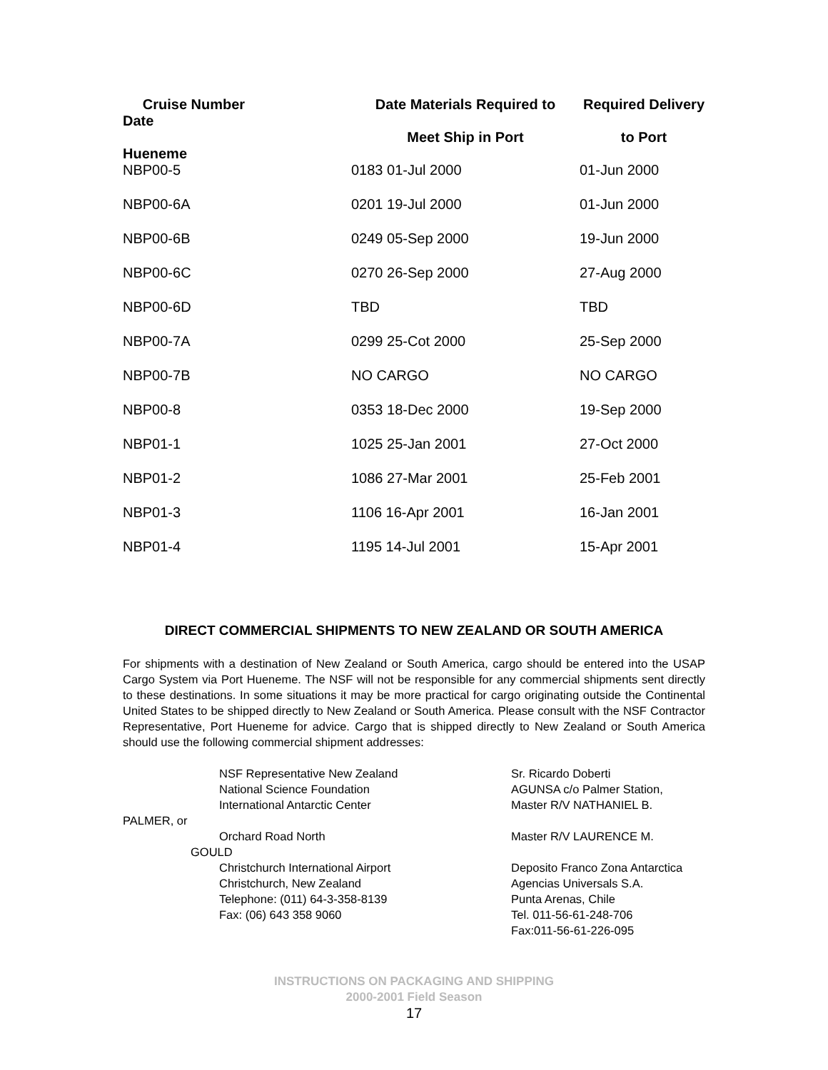| Cruise Number Date Hueneme | Date Materials Required to Meet Ship in Port | Required Delivery to Port |
| NBP00-5 | 0183 01-Jul 2000 | 01-Jun 2000 |
| NBP00-6A | 0201 19-Jul 2000 | 01-Jun 2000 |
| NBP00-6B | 0249 05-Sep 2000 | 19-Jun 2000 |
| NBP00-6C | 0270 26-Sep 2000 | 27-Aug 2000 |
| NBP00-6D | TBD | TBD |
| NBP00-7A | 0299 25-Cot 2000 | 25-Sep 2000 |
| NBP00-7B | NO CARGO | NO CARGO |
| NBP00-8 | 0353 18-Dec 2000 | 19-Sep 2000 |
| NBP01-1 | 1025 25-Jan 2001 | 27-Oct 2000 |
| NBP01-2 | 1086 27-Mar 2001 | 25-Feb 2001 |
| NBP01-3 | 1106 16-Apr 2001 | 16-Jan 2001 |
| NBP01-4 | 1195 14-Jul 2001 | 15-Apr 2001 |
DIRECT COMMERCIAL SHIPMENTS TO NEW ZEALAND OR SOUTH AMERICA
For shipments with a destination of New Zealand or South America, cargo should be entered into the USAP Cargo System via Port Hueneme. The NSF will not be responsible for any commercial shipments sent directly to these destinations. In some situations it may be more practical for cargo originating outside the Continental United States to be shipped directly to New Zealand or South America. Please consult with the NSF Contractor Representative, Port Hueneme for advice. Cargo that is shipped directly to New Zealand or South America should use the following commercial shipment addresses:
NSF Representative New Zealand
National Science Foundation
International Antarctic Center
PALMER, or
Orchard Road North
GOULD
Christchurch International Airport
Christchurch, New Zealand
Telephone: (011) 64-3-358-8139
Fax: (06) 643 358 9060
Sr. Ricardo Doberti
AGUNSA c/o Palmer Station,
Master R/V NATHANIEL B.
Master R/V LAURENCE M.
Deposito Franco Zona Antarctica
Agencias Universals S.A.
Punta Arenas, Chile
Tel. 011-56-61-248-706
Fax:011-56-61-226-095
INSTRUCTIONS ON PACKAGING AND SHIPPING
2000-2001 Field Season
17